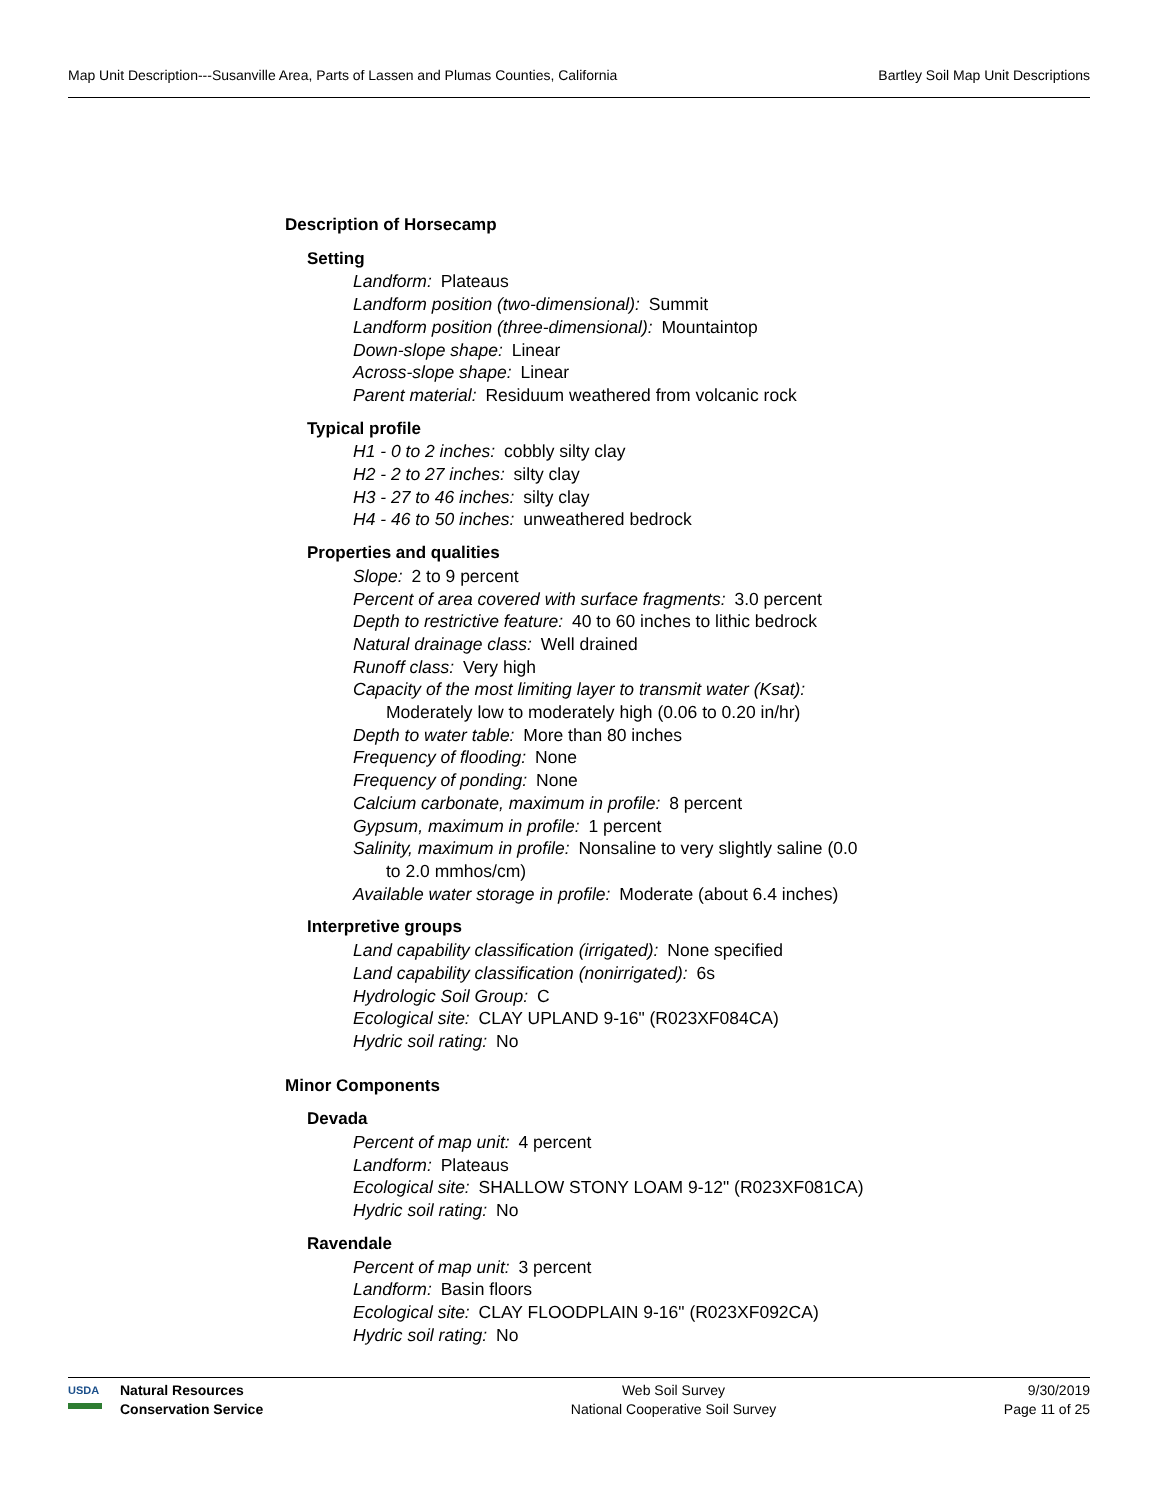Map Unit Description---Susanville Area, Parts of Lassen and Plumas Counties, California Bartley Soil Map Unit Descriptions
Description of Horsecamp
Setting
Landform: Plateaus
Landform position (two-dimensional): Summit
Landform position (three-dimensional): Mountaintop
Down-slope shape: Linear
Across-slope shape: Linear
Parent material: Residuum weathered from volcanic rock
Typical profile
H1 - 0 to 2 inches: cobbly silty clay
H2 - 2 to 27 inches: silty clay
H3 - 27 to 46 inches: silty clay
H4 - 46 to 50 inches: unweathered bedrock
Properties and qualities
Slope: 2 to 9 percent
Percent of area covered with surface fragments: 3.0 percent
Depth to restrictive feature: 40 to 60 inches to lithic bedrock
Natural drainage class: Well drained
Runoff class: Very high
Capacity of the most limiting layer to transmit water (Ksat):
Moderately low to moderately high (0.06 to 0.20 in/hr)
Depth to water table: More than 80 inches
Frequency of flooding: None
Frequency of ponding: None
Calcium carbonate, maximum in profile: 8 percent
Gypsum, maximum in profile: 1 percent
Salinity, maximum in profile: Nonsaline to very slightly saline (0.0
to 2.0 mmhos/cm)
Available water storage in profile: Moderate (about 6.4 inches)
Interpretive groups
Land capability classification (irrigated): None specified
Land capability classification (nonirrigated): 6s
Hydrologic Soil Group: C
Ecological site: CLAY UPLAND 9-16" (R023XF084CA)
Hydric soil rating: No
Minor Components
Devada
Percent of map unit: 4 percent
Landform: Plateaus
Ecological site: SHALLOW STONY LOAM 9-12" (R023XF081CA)
Hydric soil rating: No
Ravendale
Percent of map unit: 3 percent
Landform: Basin floors
Ecological site: CLAY FLOODPLAIN 9-16" (R023XF092CA)
Hydric soil rating: No
USDA
Natural Resources
Conservation Service
Web Soil Survey
National Cooperative Soil Survey
9/30/2019
Page 11 of 25